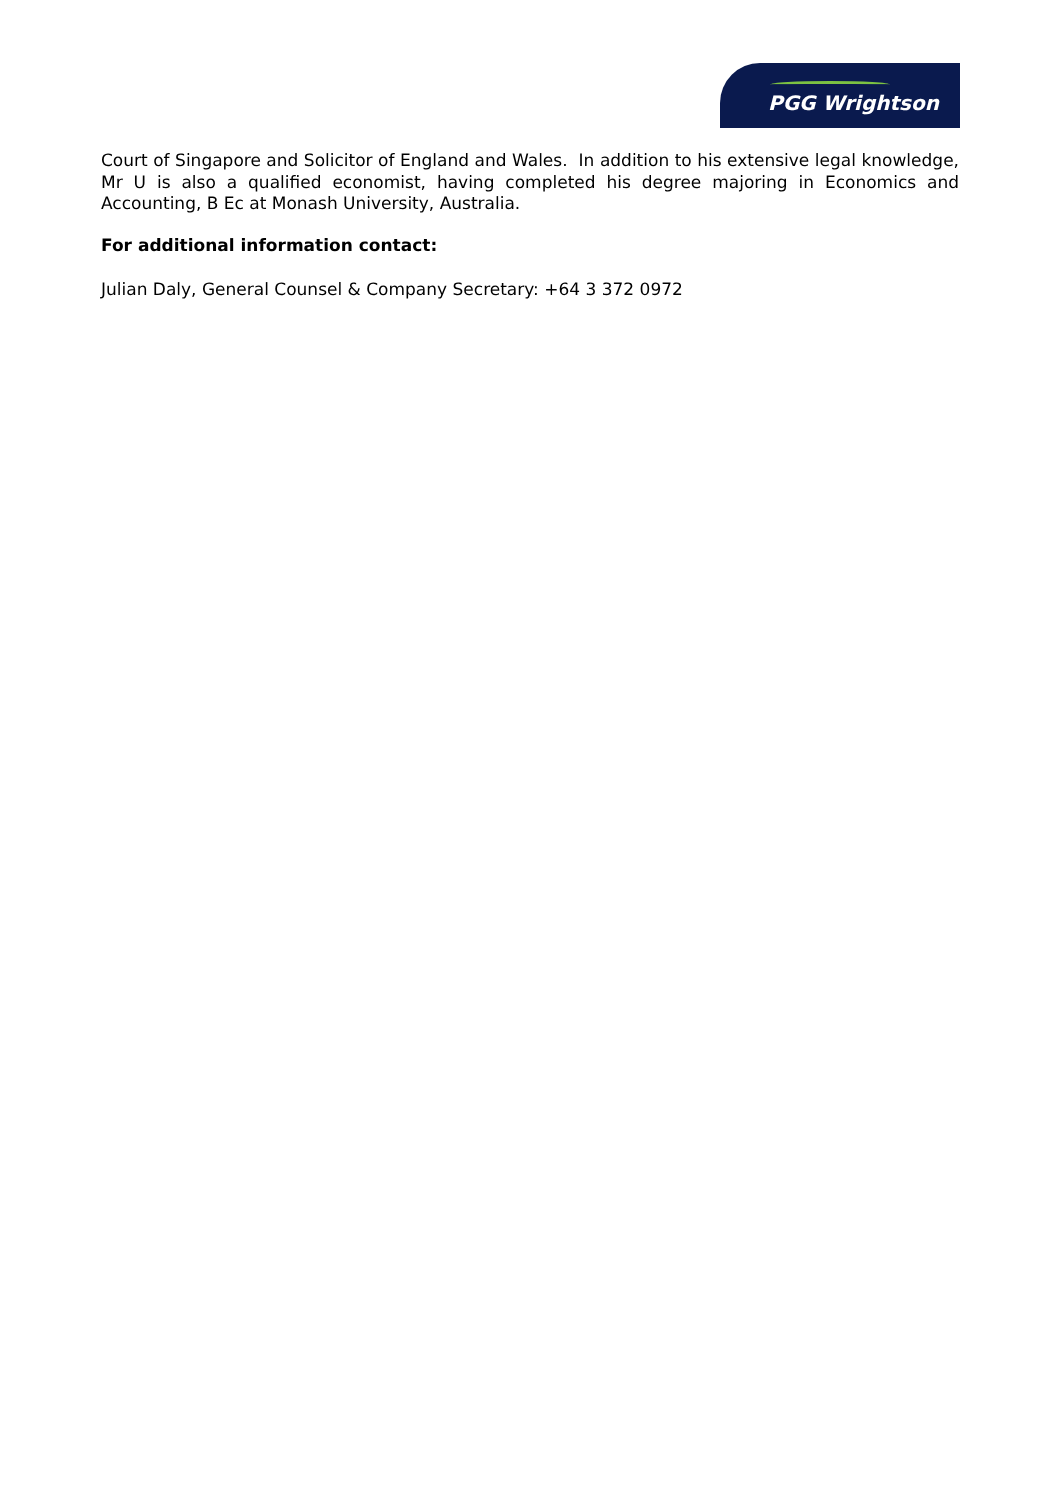PGG Wrightson
Court of Singapore and Solicitor of England and Wales. In addition to his extensive legal knowledge, Mr U is also a qualified economist, having completed his degree majoring in Economics and Accounting, B Ec at Monash University, Australia.
For additional information contact:
Julian Daly, General Counsel & Company Secretary: +64 3 372 0972